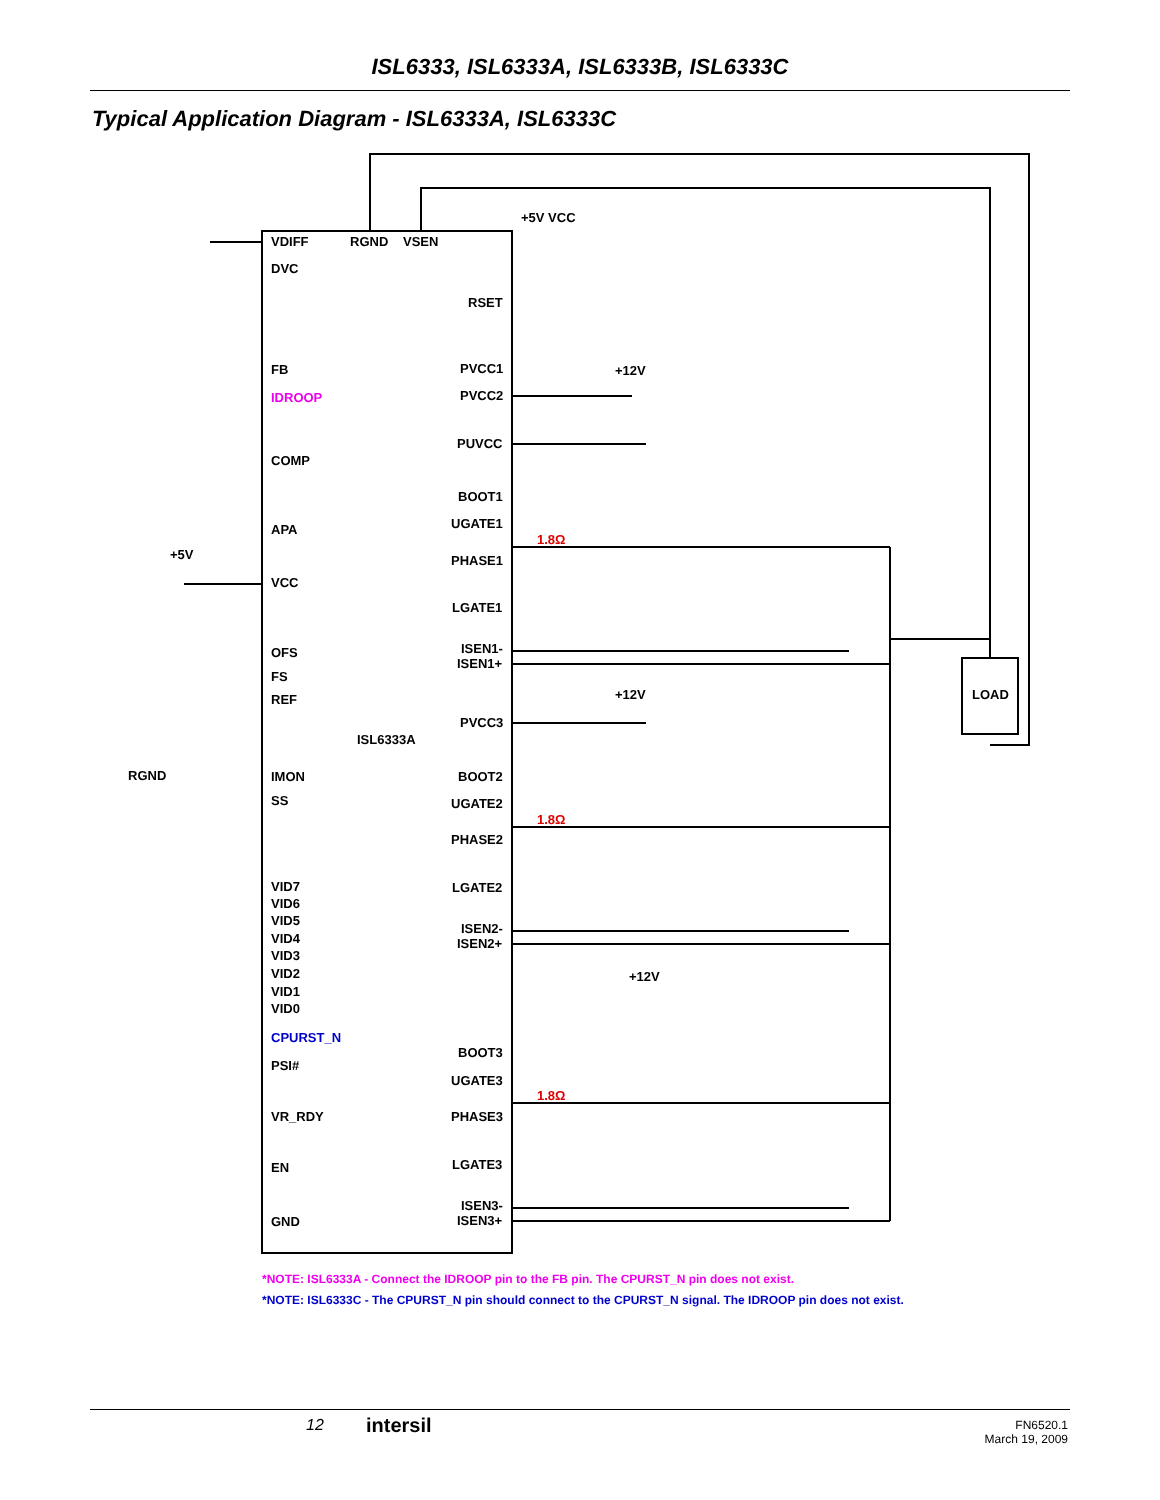ISL6333, ISL6333A, ISL6333B, ISL6333C
Typical Application Diagram - ISL6333A, ISL6333C
VDIFF
RGND
VSEN
DVC
+5V VCC
RSET
FB
IDROOP
COMP
APA
+5V
VCC
OFS
FS
REF
ISL6333A
RGND
IMON
SS
VID7
VID6
VID5
VID4
VID3
VID2
VID1
VID0
CPURST_N
PSI#
VR_RDY
EN
GND
PVCC1
PVCC2
+12V
PUVCC
BOOT1
UGATE1
1.8Ω
PHASE1
LGATE1
ISEN1-
ISEN1+
LOAD
+12V
PVCC3
BOOT2
UGATE2
1.8Ω
PHASE2
LGATE2
ISEN2-
ISEN2+
+12V
BOOT3
UGATE3
1.8Ω
PHASE3
LGATE3
ISEN3-
ISEN3+
*NOTE: ISL6333A - Connect the IDROOP pin to the FB pin. The CPURST_N pin does not exist.
*NOTE: ISL6333C - The CPURST_N pin should connect to the CPURST_N signal. The IDROOP pin does not exist.
12 intersil
FN6520.1
March 19, 2009